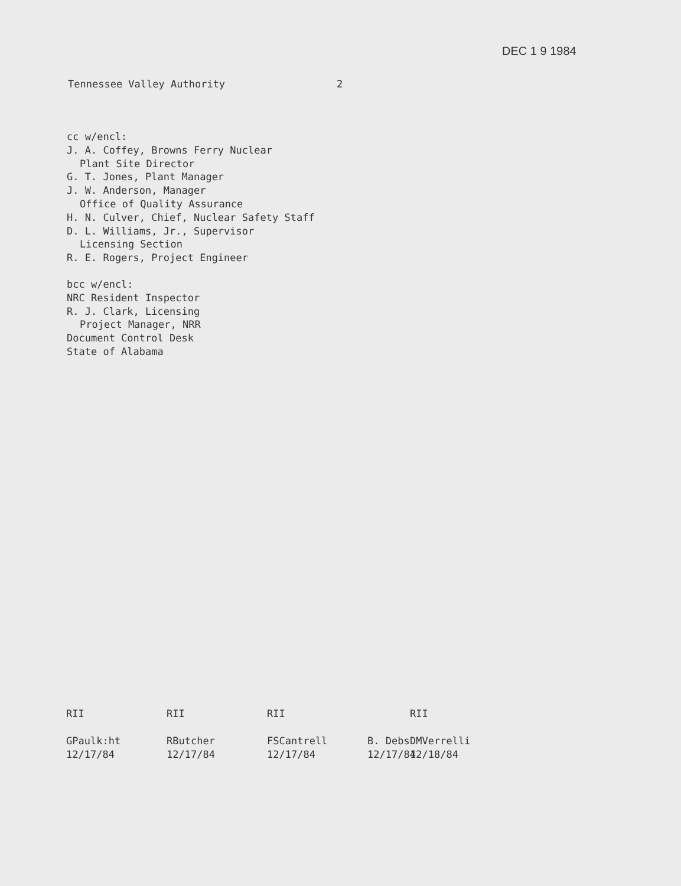DEC 1 9 1984
Tennessee Valley Authority 2
cc w/encl:
J. A. Coffey, Browns Ferry Nuclear
Plant Site Director
G. T. Jones, Plant Manager
J. W. Anderson, Manager
Office of Quality Assurance
H. N. Culver, Chief, Nuclear Safety Staff
D. L. Williams, Jr., Supervisor
Licensing Section
R. E. Rogers, Project Engineer
bcc w/encl:
NRC Resident Inspector
R. J. Clark, Licensing
Project Manager, NRR
Document Control Desk
State of Alabama
RII
GPaulk:ht
12/17/84
RII
RButcher
12/17/84
RII
FSCantrell
12/17/84
B. Debs
12/17/84
RII
DMVerrelli
12/18/84